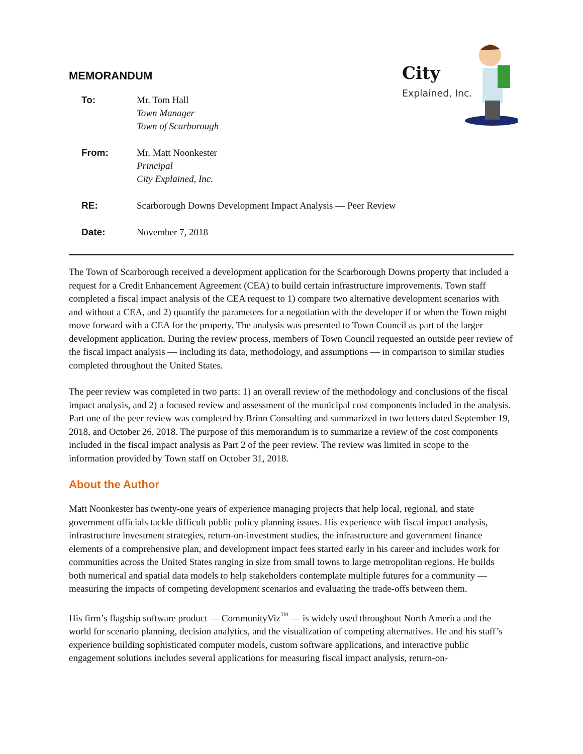City
Explained, Inc.
MEMORANDUM
| To: | Mr. Tom Hall Town Manager Town of Scarborough |
| From: | Mr. Matt Noonkester Principal City Explained, Inc. |
| RE: | Scarborough Downs Development Impact Analysis — Peer Review |
| Date: | November 7, 2018 |
The Town of Scarborough received a development application for the Scarborough Downs property that included a request for a Credit Enhancement Agreement (CEA) to build certain infrastructure improvements. Town staff completed a fiscal impact analysis of the CEA request to 1) compare two alternative development scenarios with and without a CEA, and 2) quantify the parameters for a negotiation with the developer if or when the Town might move forward with a CEA for the property. The analysis was presented to Town Council as part of the larger development application. During the review process, members of Town Council requested an outside peer review of the fiscal impact analysis — including its data, methodology, and assumptions — in comparison to similar studies completed throughout the United States.
The peer review was completed in two parts: 1) an overall review of the methodology and conclusions of the fiscal impact analysis, and 2) a focused review and assessment of the municipal cost components included in the analysis. Part one of the peer review was completed by Brinn Consulting and summarized in two letters dated September 19, 2018, and October 26, 2018. The purpose of this memorandum is to summarize a review of the cost components included in the fiscal impact analysis as Part 2 of the peer review. The review was limited in scope to the information provided by Town staff on October 31, 2018.
About the Author
Matt Noonkester has twenty-one years of experience managing projects that help local, regional, and state government officials tackle difficult public policy planning issues. His experience with fiscal impact analysis, infrastructure investment strategies, return-on-investment studies, the infrastructure and government finance elements of a comprehensive plan, and development impact fees started early in his career and includes work for communities across the United States ranging in size from small towns to large metropolitan regions. He builds both numerical and spatial data models to help stakeholders contemplate multiple futures for a community — measuring the impacts of competing development scenarios and evaluating the trade-offs between them.
His firm’s flagship software product — CommunityViz<sup>™</sup> — is widely used throughout North America and the world for scenario planning, decision analytics, and the visualization of competing alternatives. He and his staff’s experience building sophisticated computer models, custom software applications, and interactive public engagement solutions includes several applications for measuring fiscal impact analysis, return-on-